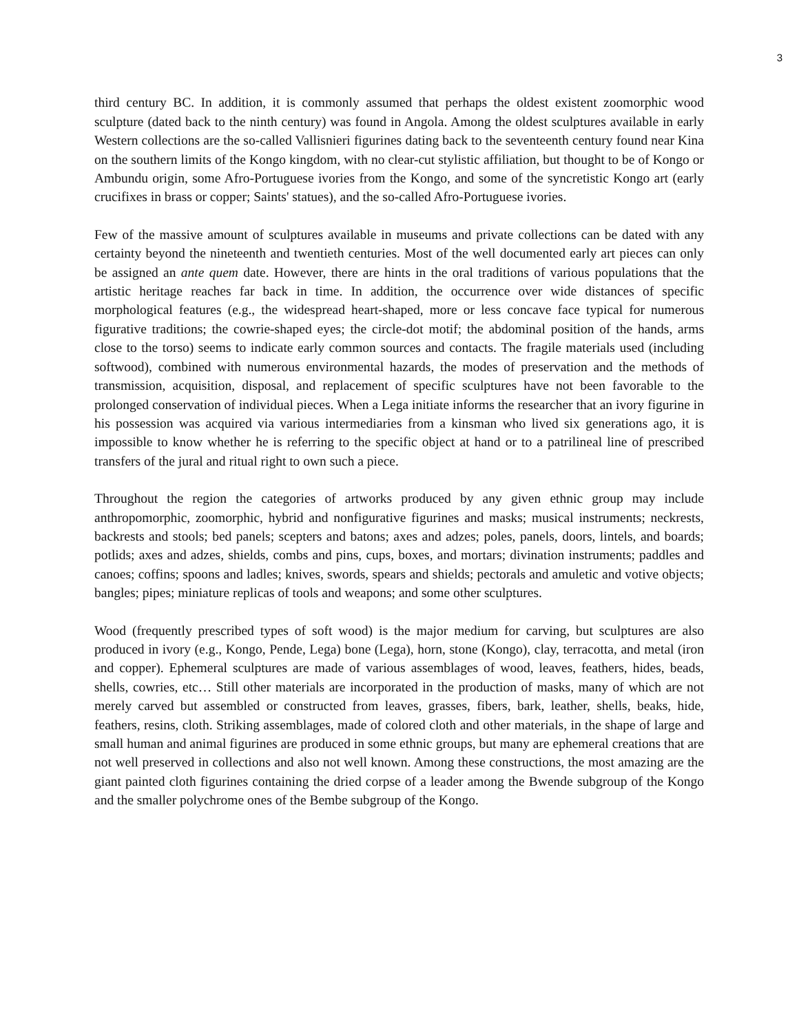3
third century BC. In addition, it is commonly assumed that perhaps the oldest existent zoomorphic wood sculpture (dated back to the ninth century) was found in Angola. Among the oldest sculptures available in early Western collections are the so-called Vallisnieri figurines dating back to the seventeenth century found near Kina on the southern limits of the Kongo kingdom, with no clear-cut stylistic affiliation, but thought to be of Kongo or Ambundu origin, some Afro-Portuguese ivories from the Kongo, and some of the syncretistic Kongo art (early crucifixes in brass or copper; Saints' statues), and the so-called Afro-Portuguese ivories.
Few of the massive amount of sculptures available in museums and private collections can be dated with any certainty beyond the nineteenth and twentieth centuries. Most of the well documented early art pieces can only be assigned an ante quem date. However, there are hints in the oral traditions of various populations that the artistic heritage reaches far back in time. In addition, the occurrence over wide distances of specific morphological features (e.g., the widespread heart-shaped, more or less concave face typical for numerous figurative traditions; the cowrie-shaped eyes; the circle-dot motif; the abdominal position of the hands, arms close to the torso) seems to indicate early common sources and contacts. The fragile materials used (including softwood), combined with numerous environmental hazards, the modes of preservation and the methods of transmission, acquisition, disposal, and replacement of specific sculptures have not been favorable to the prolonged conservation of individual pieces. When a Lega initiate informs the researcher that an ivory figurine in his possession was acquired via various intermediaries from a kinsman who lived six generations ago, it is impossible to know whether he is referring to the specific object at hand or to a patrilineal line of prescribed transfers of the jural and ritual right to own such a piece.
Throughout the region the categories of artworks produced by any given ethnic group may include anthropomorphic, zoomorphic, hybrid and nonfigurative figurines and masks; musical instruments; neckrests, backrests and stools; bed panels; scepters and batons; axes and adzes; poles, panels, doors, lintels, and boards; potlids; axes and adzes, shields, combs and pins, cups, boxes, and mortars; divination instruments; paddles and canoes; coffins; spoons and ladles; knives, swords, spears and shields; pectorals and amuletic and votive objects; bangles; pipes; miniature replicas of tools and weapons; and some other sculptures.
Wood (frequently prescribed types of soft wood) is the major medium for carving, but sculptures are also produced in ivory (e.g., Kongo, Pende, Lega) bone (Lega), horn, stone (Kongo), clay, terracotta, and metal (iron and copper). Ephemeral sculptures are made of various assemblages of wood, leaves, feathers, hides, beads, shells, cowries, etc… Still other materials are incorporated in the production of masks, many of which are not merely carved but assembled or constructed from leaves, grasses, fibers, bark, leather, shells, beaks, hide, feathers, resins, cloth. Striking assemblages, made of colored cloth and other materials, in the shape of large and small human and animal figurines are produced in some ethnic groups, but many are ephemeral creations that are not well preserved in collections and also not well known. Among these constructions, the most amazing are the giant painted cloth figurines containing the dried corpse of a leader among the Bwende subgroup of the Kongo and the smaller polychrome ones of the Bembe subgroup of the Kongo.